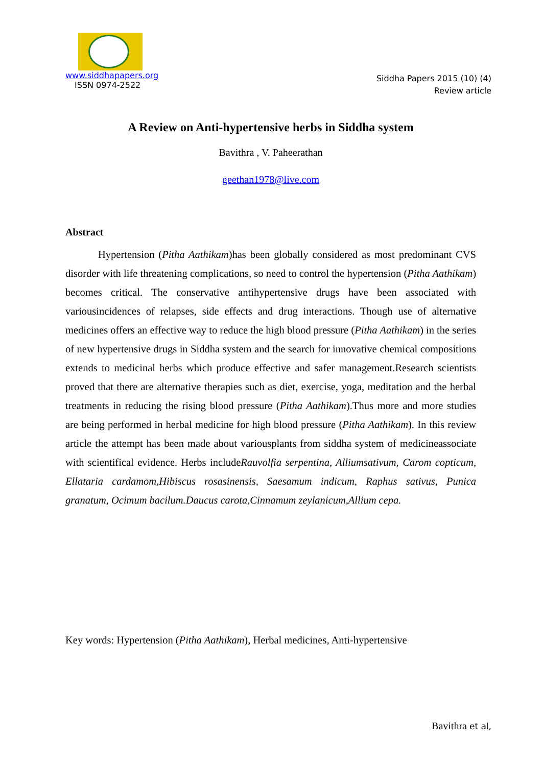www.siddhapapers.org
ISSN 0974-2522
Siddha Papers 2015 (10) (4)
Review article
A Review on Anti-hypertensive herbs in Siddha system
Bavithra , V. Paheerathan
geethan1978@live.com
Abstract
Hypertension (Pitha Aathikam)has been globally considered as most predominant CVS disorder with life threatening complications, so need to control the hypertension (Pitha Aathikam) becomes critical. The conservative antihypertensive drugs have been associated with variousincidences of relapses, side effects and drug interactions. Though use of alternative medicines offers an effective way to reduce the high blood pressure (Pitha Aathikam) in the series of new hypertensive drugs in Siddha system and the search for innovative chemical compositions extends to medicinal herbs which produce effective and safer management.Research scientists proved that there are alternative therapies such as diet, exercise, yoga, meditation and the herbal treatments in reducing the rising blood pressure (Pitha Aathikam).Thus more and more studies are being performed in herbal medicine for high blood pressure (Pitha Aathikam). In this review article the attempt has been made about variousplants from siddha system of medicineassociate with scientifical evidence. Herbs includeRauvolfia serpentina, Alliumsativum, Carom copticum, Ellataria cardamom,Hibiscus rosasinensis, Saesamum indicum, Raphus sativus, Punica granatum, Ocimum bacilum.Daucus carota,Cinnamum zeylanicum,Allium cepa.
Key words: Hypertension (Pitha Aathikam), Herbal medicines, Anti-hypertensive
Bavithra et al,